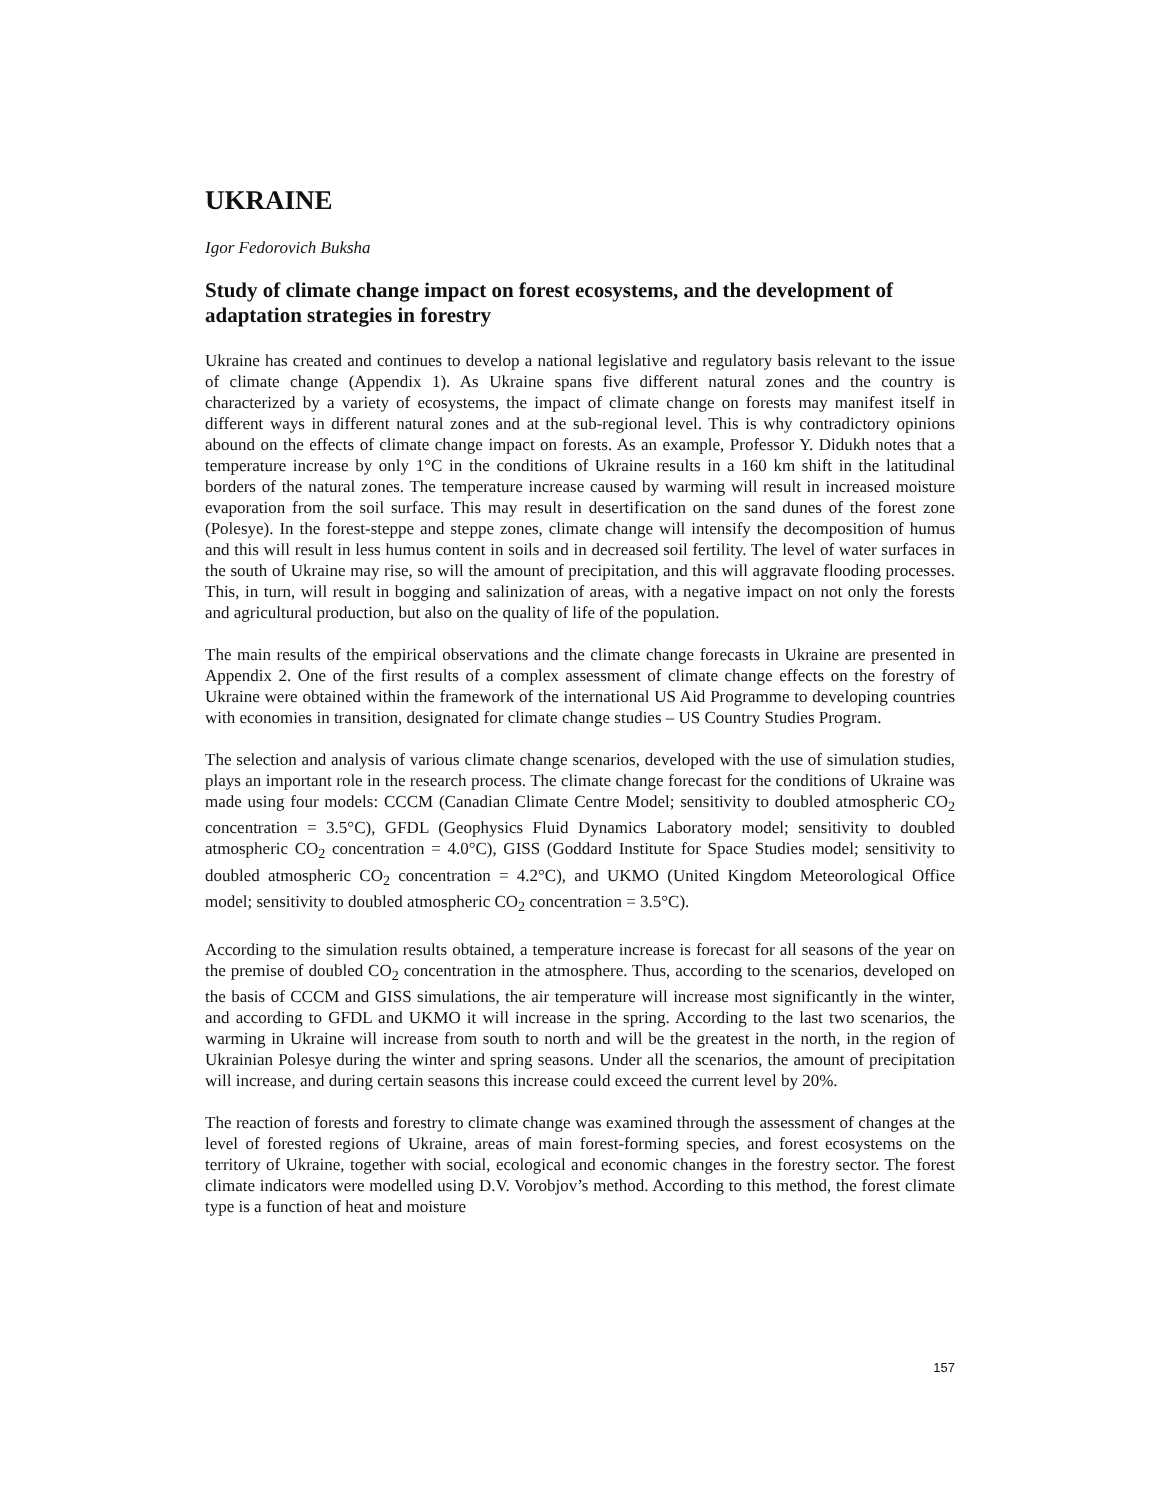UKRAINE
Igor Fedorovich Buksha
Study of climate change impact on forest ecosystems, and the development of adaptation strategies in forestry
Ukraine has created and continues to develop a national legislative and regulatory basis relevant to the issue of climate change (Appendix 1). As Ukraine spans five different natural zones and the country is characterized by a variety of ecosystems, the impact of climate change on forests may manifest itself in different ways in different natural zones and at the sub-regional level. This is why contradictory opinions abound on the effects of climate change impact on forests. As an example, Professor Y. Didukh notes that a temperature increase by only 1°C in the conditions of Ukraine results in a 160 km shift in the latitudinal borders of the natural zones. The temperature increase caused by warming will result in increased moisture evaporation from the soil surface. This may result in desertification on the sand dunes of the forest zone (Polesye). In the forest-steppe and steppe zones, climate change will intensify the decomposition of humus and this will result in less humus content in soils and in decreased soil fertility. The level of water surfaces in the south of Ukraine may rise, so will the amount of precipitation, and this will aggravate flooding processes. This, in turn, will result in bogging and salinization of areas, with a negative impact on not only the forests and agricultural production, but also on the quality of life of the population.
The main results of the empirical observations and the climate change forecasts in Ukraine are presented in Appendix 2. One of the first results of a complex assessment of climate change effects on the forestry of Ukraine were obtained within the framework of the international US Aid Programme to developing countries with economies in transition, designated for climate change studies – US Country Studies Program.
The selection and analysis of various climate change scenarios, developed with the use of simulation studies, plays an important role in the research process. The climate change forecast for the conditions of Ukraine was made using four models: CCCM (Canadian Climate Centre Model; sensitivity to doubled atmospheric CO<sub>2</sub> concentration = 3.5°C), GFDL (Geophysics Fluid Dynamics Laboratory model; sensitivity to doubled atmospheric CO<sub>2</sub> concentration = 4.0°C), GISS (Goddard Institute for Space Studies model; sensitivity to doubled atmospheric CO<sub>2</sub> concentration = 4.2°C), and UKMO (United Kingdom Meteorological Office model; sensitivity to doubled atmospheric CO<sub>2</sub> concentration = 3.5°C).
According to the simulation results obtained, a temperature increase is forecast for all seasons of the year on the premise of doubled CO<sub>2</sub> concentration in the atmosphere. Thus, according to the scenarios, developed on the basis of CCCM and GISS simulations, the air temperature will increase most significantly in the winter, and according to GFDL and UKMO it will increase in the spring. According to the last two scenarios, the warming in Ukraine will increase from south to north and will be the greatest in the north, in the region of Ukrainian Polesye during the winter and spring seasons. Under all the scenarios, the amount of precipitation will increase, and during certain seasons this increase could exceed the current level by 20%.
The reaction of forests and forestry to climate change was examined through the assessment of changes at the level of forested regions of Ukraine, areas of main forest-forming species, and forest ecosystems on the territory of Ukraine, together with social, ecological and economic changes in the forestry sector. The forest climate indicators were modelled using D.V. Vorobjov’s method. According to this method, the forest climate type is a function of heat and moisture
157